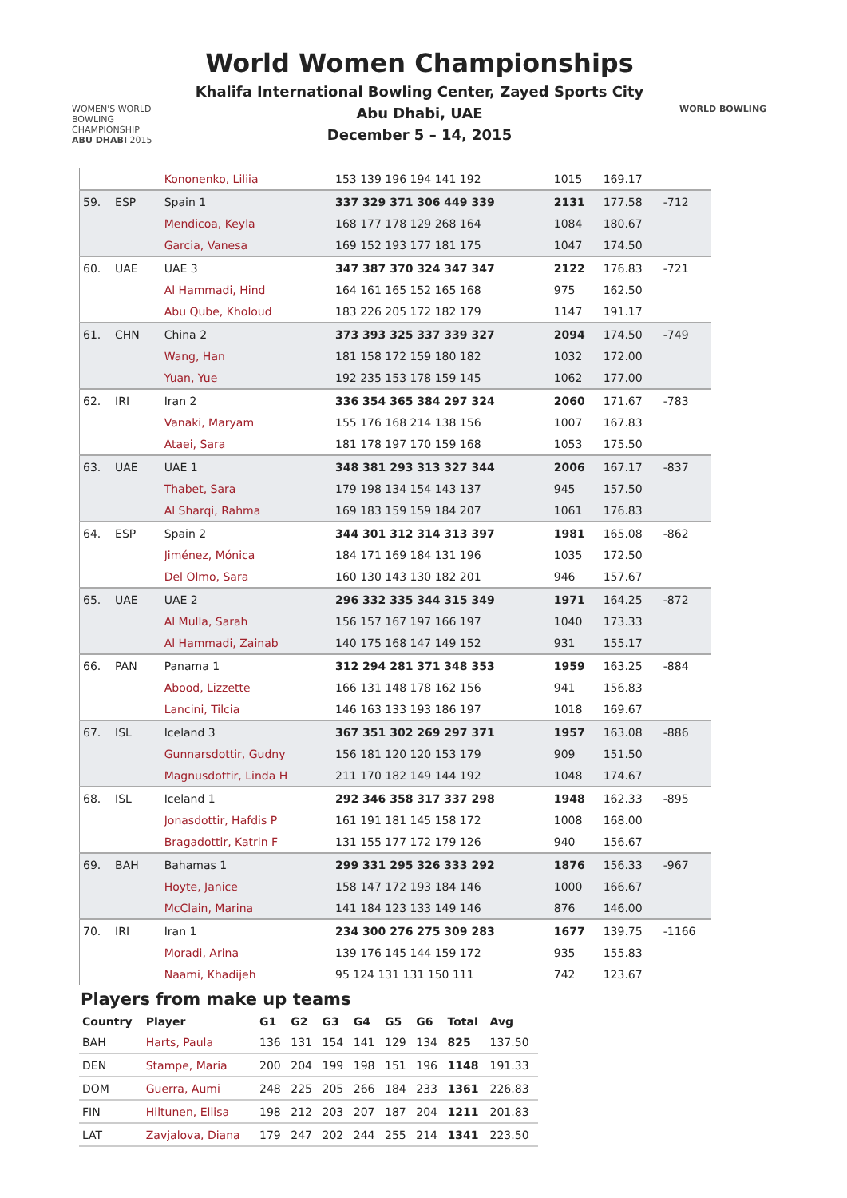WOMEN'S WORLD BOWLING CHAMPIONSHIP ABU DHABI 2015
World Women Championships
Khalifa International Bowling Center, Zayed Sports City
Abu Dhabi, UAE
December 5 – 14, 2015
WORLD BOWLING
| | | | Kononenko, Liliia | 153 139 196 194 141 192 | 1015 | 169.17 | |
| 59. | ESP | | Spain 1 | 337 329 371 306 449 339 | 2131 | 177.58 | -712 |
| | | | Mendicoa, Keyla | 168 177 178 129 268 164 | 1084 | 180.67 | |
| | | | Garcia, Vanesa | 169 152 193 177 181 175 | 1047 | 174.50 | |
| 60. | UAE | | UAE 3 | 347 387 370 324 347 347 | 2122 | 176.83 | -721 |
| | | | Al Hammadi, Hind | 164 161 165 152 165 168 | 975 | 162.50 | |
| | | | Abu Qube, Kholoud | 183 226 205 172 182 179 | 1147 | 191.17 | |
| 61. | CHN | | China 2 | 373 393 325 337 339 327 | 2094 | 174.50 | -749 |
| | | | Wang, Han | 181 158 172 159 180 182 | 1032 | 172.00 | |
| | | | Yuan, Yue | 192 235 153 178 159 145 | 1062 | 177.00 | |
| 62. | IRI | | Iran 2 | 336 354 365 384 297 324 | 2060 | 171.67 | -783 |
| | | | Vanaki, Maryam | 155 176 168 214 138 156 | 1007 | 167.83 | |
| | | | Ataei, Sara | 181 178 197 170 159 168 | 1053 | 175.50 | |
| 63. | UAE | | UAE 1 | 348 381 293 313 327 344 | 2006 | 167.17 | -837 |
| | | | Thabet, Sara | 179 198 134 154 143 137 | 945 | 157.50 | |
| | | | Al Sharqi, Rahma | 169 183 159 159 184 207 | 1061 | 176.83 | |
| 64. | ESP | | Spain 2 | 344 301 312 314 313 397 | 1981 | 165.08 | -862 |
| | | | Jiménez, Mónica | 184 171 169 184 131 196 | 1035 | 172.50 | |
| | | | Del Olmo, Sara | 160 130 143 130 182 201 | 946 | 157.67 | |
| 65. | UAE | | UAE 2 | 296 332 335 344 315 349 | 1971 | 164.25 | -872 |
| | | | Al Mulla, Sarah | 156 157 167 197 166 197 | 1040 | 173.33 | |
| | | | Al Hammadi, Zainab | 140 175 168 147 149 152 | 931 | 155.17 | |
| 66. | PAN | | Panama 1 | 312 294 281 371 348 353 | 1959 | 163.25 | -884 |
| | | | Abood, Lizzette | 166 131 148 178 162 156 | 941 | 156.83 | |
| | | | Lancini, Tilcia | 146 163 133 193 186 197 | 1018 | 169.67 | |
| 67. | ISL | | Iceland 3 | 367 351 302 269 297 371 | 1957 | 163.08 | -886 |
| | | | Gunnarsdottir, Gudny | 156 181 120 120 153 179 | 909 | 151.50 | |
| | | | Magnusdottir, Linda H | 211 170 182 149 144 192 | 1048 | 174.67 | |
| 68. | ISL | | Iceland 1 | 292 346 358 317 337 298 | 1948 | 162.33 | -895 |
| | | | Jonasdottir, Hafdis P | 161 191 181 145 158 172 | 1008 | 168.00 | |
| | | | Bragadottir, Katrin F | 131 155 177 172 179 126 | 940 | 156.67 | |
| 69. | BAH | | Bahamas 1 | 299 331 295 326 333 292 | 1876 | 156.33 | -967 |
| | | | Hoyte, Janice | 158 147 172 193 184 146 | 1000 | 166.67 | |
| | | | McClain, Marina | 141 184 123 133 149 146 | 876 | 146.00 | |
| 70. | IRI | | Iran 1 | 234 300 276 275 309 283 | 1677 | 139.75 | -1166 |
| | | | Moradi, Arina | 139 176 145 144 159 172 | 935 | 155.83 | |
| | | | Naami, Khadijeh | 95 124 131 131 150 111 | 742 | 123.67 | |
Players from make up teams
| Country | Player | G1 | G2 | G3 | G4 | G5 | G6 | Total | Avg |
| --- | --- | --- | --- | --- | --- | --- | --- | --- | --- |
| BAH | Harts, Paula | 136 | 131 | 154 | 141 | 129 | 134 | 825 | 137.50 |
| DEN | Stampe, Maria | 200 | 204 | 199 | 198 | 151 | 196 | 1148 | 191.33 |
| DOM | Guerra, Aumi | 248 | 225 | 205 | 266 | 184 | 233 | 1361 | 226.83 |
| FIN | Hiltunen, Eliisa | 198 | 212 | 203 | 207 | 187 | 204 | 1211 | 201.83 |
| LAT | Zavjalova, Diana | 179 | 247 | 202 | 244 | 255 | 214 | 1341 | 223.50 |